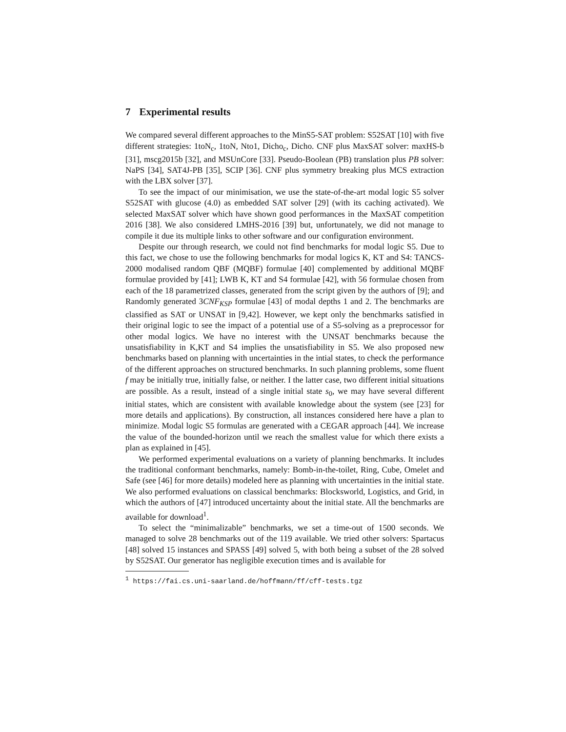7 Experimental results
We compared several different approaches to the MinS5-SAT problem: S52SAT [10] with five different strategies: 1toN<sub>c</sub>, 1toN, Nto1, Dicho<sub>c</sub>, Dicho. CNF plus MaxSAT solver: maxHS-b [31], mscg2015b [32], and MSUnCore [33]. Pseudo-Boolean (PB) translation plus PB solver: NaPS [34], SAT4J-PB [35], SCIP [36]. CNF plus symmetry breaking plus MCS extraction with the LBX solver [37].
To see the impact of our minimisation, we use the state-of-the-art modal logic S5 solver S52SAT with glucose (4.0) as embedded SAT solver [29] (with its caching activated). We selected MaxSAT solver which have shown good performances in the MaxSAT competition 2016 [38]. We also considered LMHS-2016 [39] but, unfortunately, we did not manage to compile it due its multiple links to other software and our configuration environment.
Despite our through research, we could not find benchmarks for modal logic S5. Due to this fact, we chose to use the following benchmarks for modal logics K, KT and S4: TANCS-2000 modalised random QBF (MQBF) formulae [40] complemented by additional MQBF formulae provided by [41]; LWB K, KT and S4 formulae [42], with 56 formulae chosen from each of the 18 parametrized classes, generated from the script given by the authors of [9]; and Randomly generated 3CNF<sub>KSP</sub> formulae [43] of modal depths 1 and 2. The benchmarks are classified as SAT or UNSAT in [9,42]. However, we kept only the benchmarks satisfied in their original logic to see the impact of a potential use of a S5-solving as a preprocessor for other modal logics. We have no interest with the UNSAT benchmarks because the unsatisfiability in K,KT and S4 implies the unsatisfiability in S5. We also proposed new benchmarks based on planning with uncertainties in the intial states, to check the performance of the different approaches on structured benchmarks. In such planning problems, some fluent f may be initially true, initially false, or neither. I the latter case, two different initial situations are possible. As a result, instead of a single initial state s<sub>0</sub>, we may have several different initial states, which are consistent with available knowledge about the system (see [23] for more details and applications). By construction, all instances considered here have a plan to minimize. Modal logic S5 formulas are generated with a CEGAR approach [44]. We increase the value of the bounded-horizon until we reach the smallest value for which there exists a plan as explained in [45].
We performed experimental evaluations on a variety of planning benchmarks. It includes the traditional conformant benchmarks, namely: Bomb-in-the-toilet, Ring, Cube, Omelet and Safe (see [46] for more details) modeled here as planning with uncertainties in the initial state. We also performed evaluations on classical benchmarks: Blocksworld, Logistics, and Grid, in which the authors of [47] introduced uncertainty about the initial state. All the benchmarks are available for download<sup>1</sup>.
To select the “minimalizable” benchmarks, we set a time-out of 1500 seconds. We managed to solve 28 benchmarks out of the 119 available. We tried other solvers: Spartacus [48] solved 15 instances and SPASS [49] solved 5, with both being a subset of the 28 solved by S52SAT. Our generator has negligible execution times and is available for
<sup>1</sup> https://fai.cs.uni-saarland.de/hoffmann/ff/cff-tests.tgz